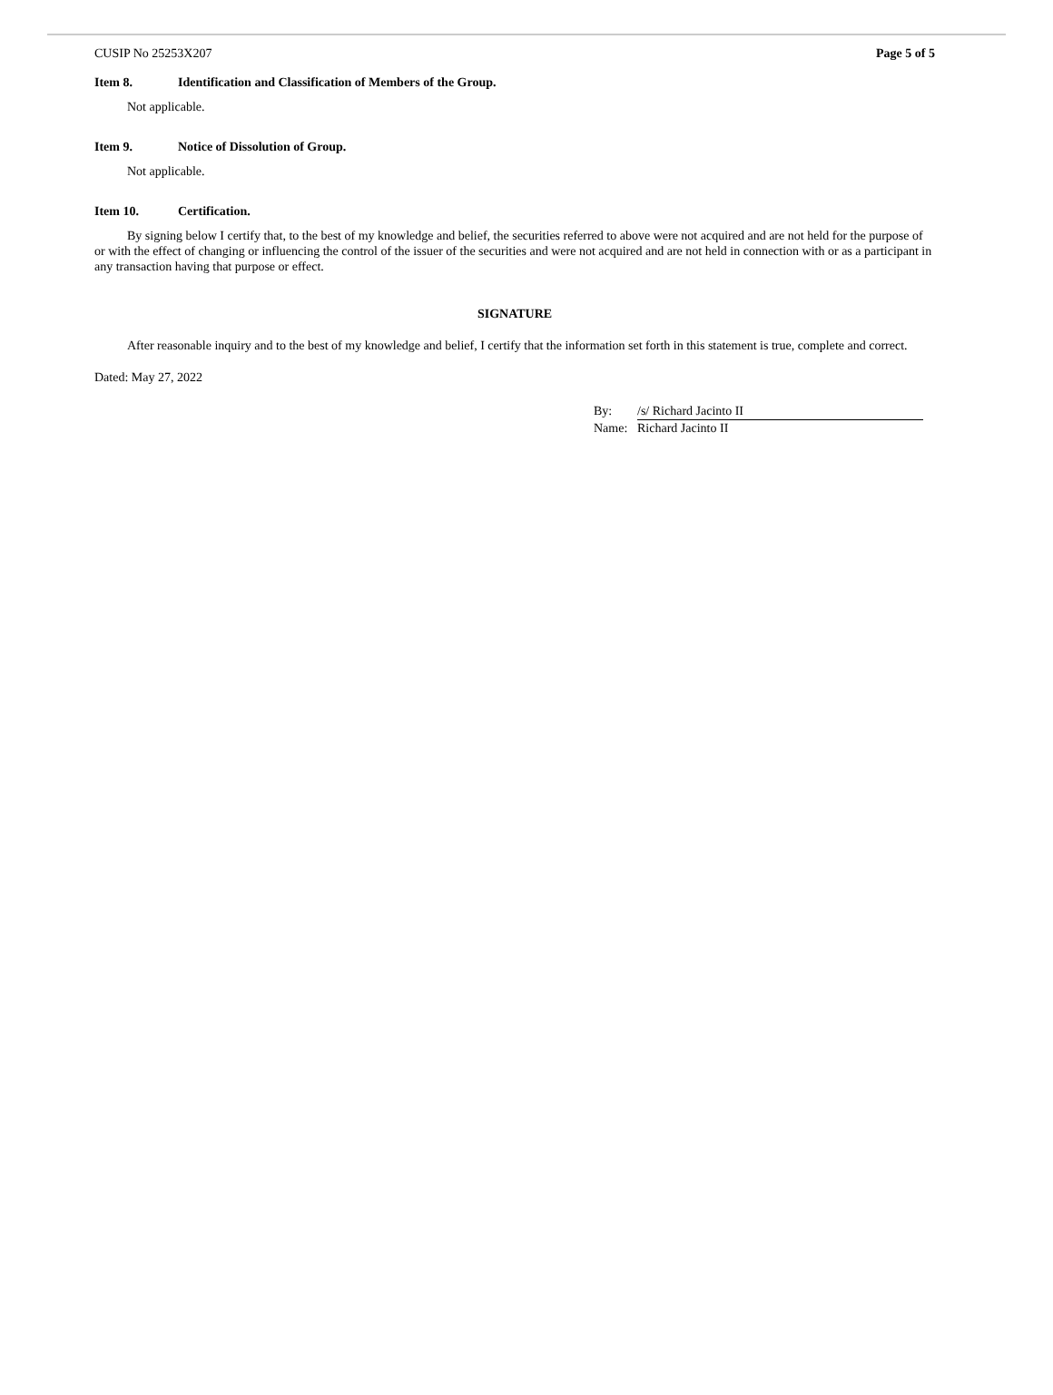CUSIP No 25253X207 Page 5 of 5
Item 8. Identification and Classification of Members of the Group.
Not applicable.
Item 9. Notice of Dissolution of Group.
Not applicable.
Item 10. Certification.
By signing below I certify that, to the best of my knowledge and belief, the securities referred to above were not acquired and are not held for the purpose of or with the effect of changing or influencing the control of the issuer of the securities and were not acquired and are not held in connection with or as a participant in any transaction having that purpose or effect.
SIGNATURE
After reasonable inquiry and to the best of my knowledge and belief, I certify that the information set forth in this statement is true, complete and correct.
Dated: May 27, 2022
| By: | /s/ Richard Jacinto II |
| Name: | Richard Jacinto II |